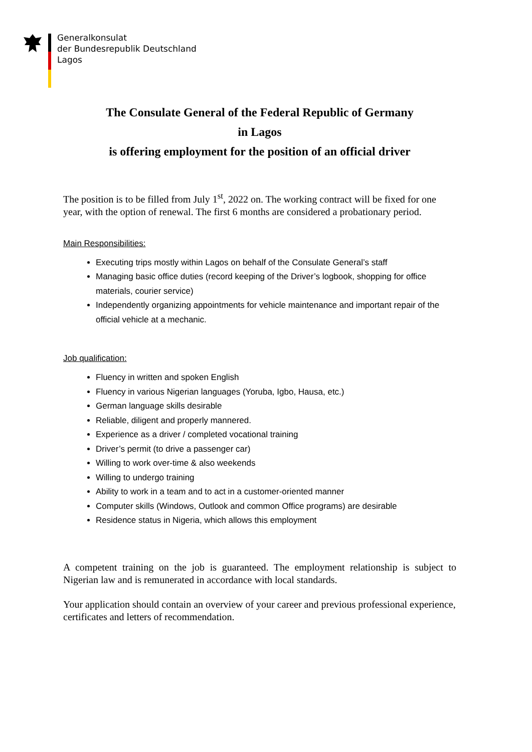Generalkonsulat
der Bundesrepublik Deutschland
Lagos
The Consulate General of the Federal Republic of Germany
in Lagos
is offering employment for the position of an official driver
The position is to be filled from July 1<sup>st</sup>, 2022 on. The working contract will be fixed for one year, with the option of renewal. The first 6 months are considered a probationary period.
Main Responsibilities:
Executing trips mostly within Lagos on behalf of the Consulate General’s staff
Managing basic office duties (record keeping of the Driver’s logbook, shopping for office materials, courier service)
Independently organizing appointments for vehicle maintenance and important repair of the official vehicle at a mechanic.
Job qualification:
Fluency in written and spoken English
Fluency in various Nigerian languages (Yoruba, Igbo, Hausa, etc.)
German language skills desirable
Reliable, diligent and properly mannered.
Experience as a driver / completed vocational training
Driver’s permit (to drive a passenger car)
Willing to work over-time & also weekends
Willing to undergo training
Ability to work in a team and to act in a customer-oriented manner
Computer skills (Windows, Outlook and common Office programs) are desirable
Residence status in Nigeria, which allows this employment
A competent training on the job is guaranteed. The employment relationship is subject to Nigerian law and is remunerated in accordance with local standards.
Your application should contain an overview of your career and previous professional experience, certificates and letters of recommendation.